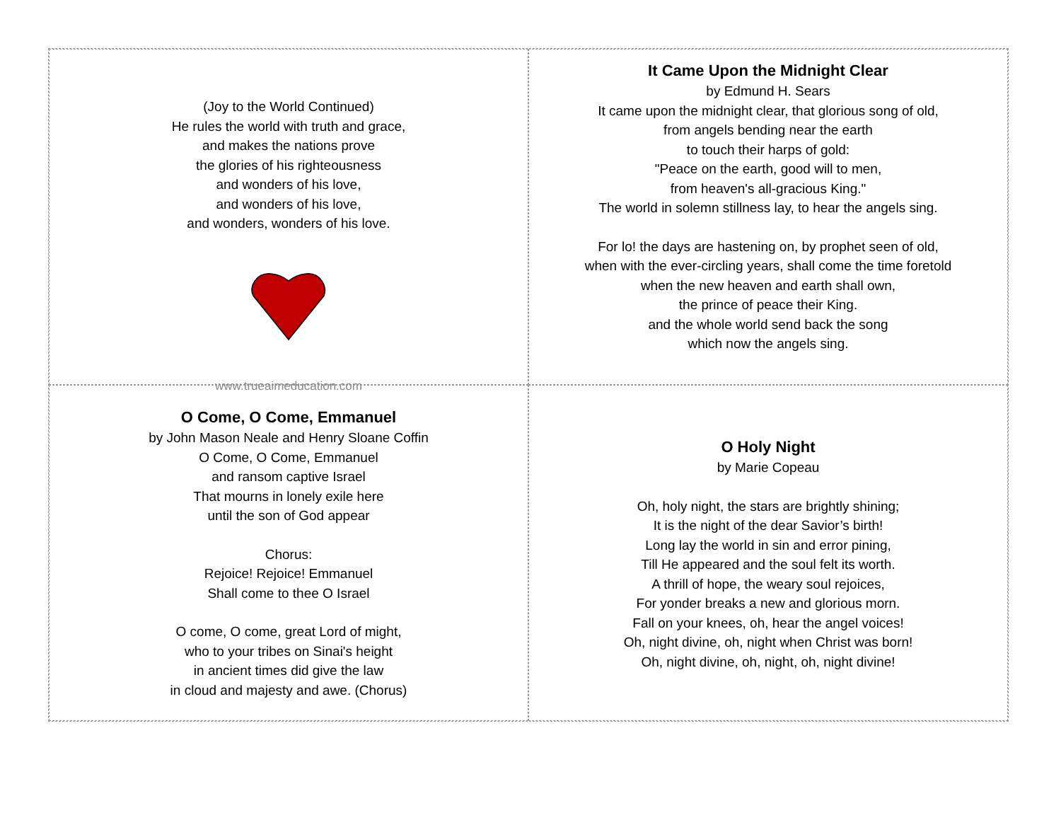(Joy to the World Continued)
He rules the world with truth and grace,
and makes the nations prove
the glories of his righteousness
and wonders of his love,
and wonders of his love,
and wonders, wonders of his love.
www.trueaimeducation.com
It Came Upon the Midnight Clear
by Edmund H. Sears
It came upon the midnight clear, that glorious song of old,
from angels bending near the earth
to touch their harps of gold:
"Peace on the earth, good will to men,
from heaven's all-gracious King."
The world in solemn stillness lay, to hear the angels sing.
For lo! the days are hastening on, by prophet seen of old,
when with the ever-circling years, shall come the time foretold
when the new heaven and earth shall own,
the prince of peace their King.
and the whole world send back the song
which now the angels sing.
O Come, O Come, Emmanuel
by John Mason Neale and Henry Sloane Coffin
O Come, O Come, Emmanuel
and ransom captive Israel
That mourns in lonely exile here
until the son of God appear
Chorus:
Rejoice! Rejoice! Emmanuel
Shall come to thee O Israel
O come, O come, great Lord of might,
who to your tribes on Sinai's height
in ancient times did give the law
in cloud and majesty and awe. (Chorus)
O Holy Night
by Marie Copeau
Oh, holy night, the stars are brightly shining;
It is the night of the dear Savior’s birth!
Long lay the world in sin and error pining,
Till He appeared and the soul felt its worth.
A thrill of hope, the weary soul rejoices,
For yonder breaks a new and glorious morn.
Fall on your knees, oh, hear the angel voices!
Oh, night divine, oh, night when Christ was born!
Oh, night divine, oh, night, oh, night divine!